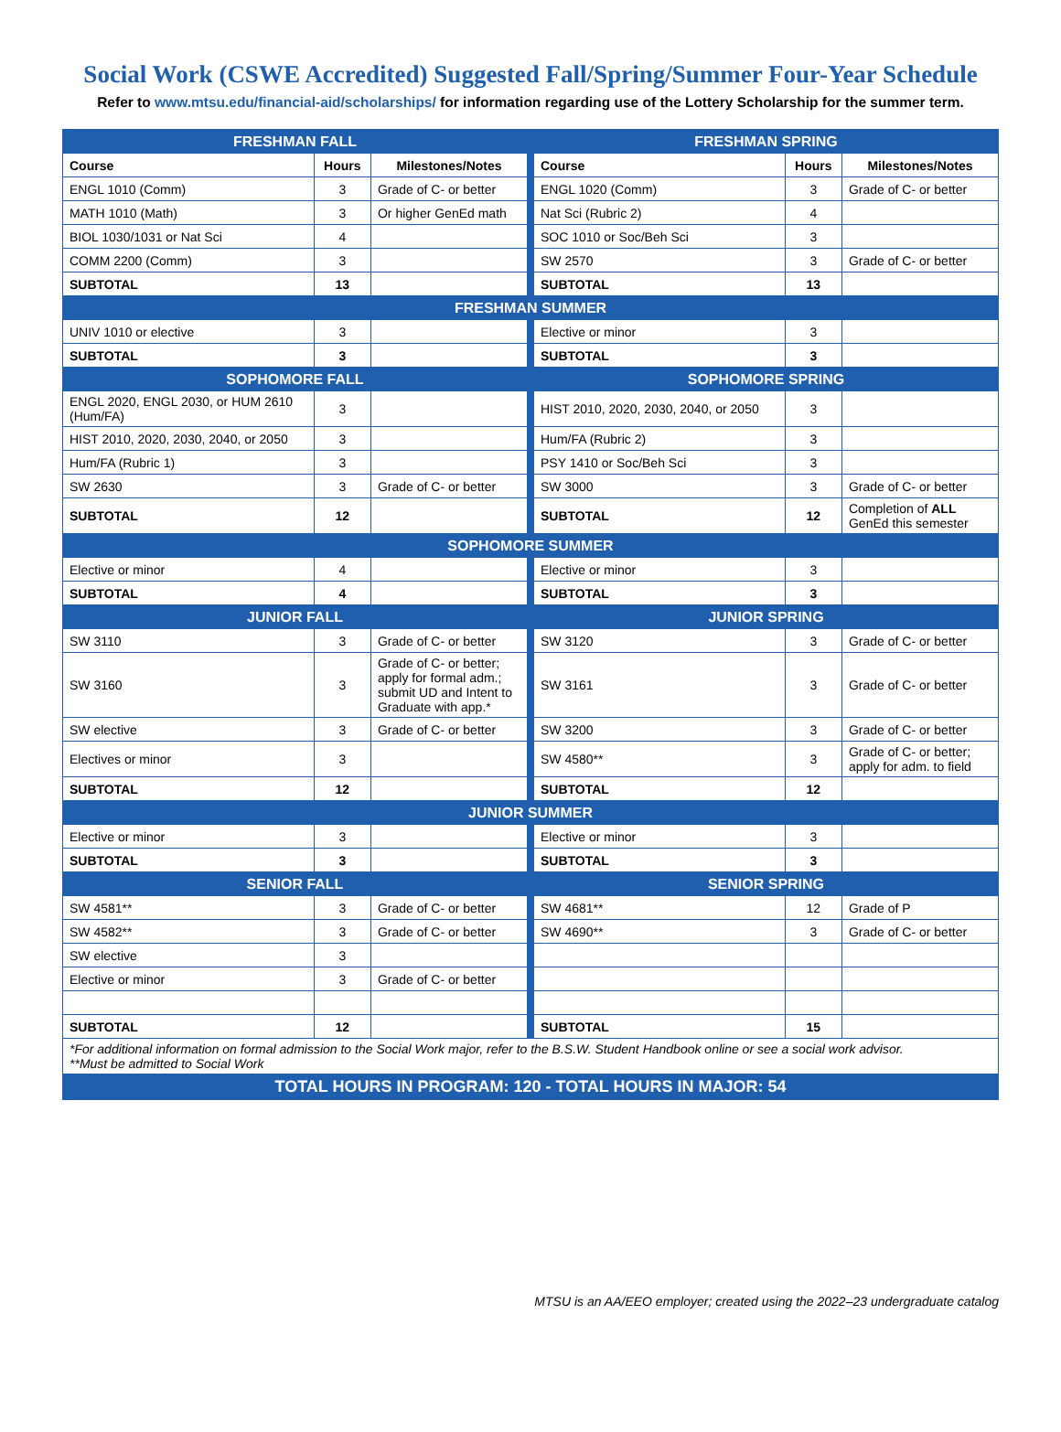Social Work (CSWE Accredited) Suggested Fall/Spring/Summer Four-Year Schedule
Refer to www.mtsu.edu/financial-aid/scholarships/ for information regarding use of the Lottery Scholarship for the summer term.
| FRESHMAN FALL | | | | FRESHMAN SPRING | | |
| Course | Hours | Milestones/Notes | | Course | Hours | Milestones/Notes |
| ENGL 1010 (Comm) | 3 | Grade of C- or better | | ENGL 1020 (Comm) | 3 | Grade of C- or better |
| MATH 1010 (Math) | 3 | Or higher GenEd math | | Nat Sci (Rubric 2) | 4 | |
| BIOL 1030/1031 or Nat Sci | 4 | | | SOC 1010 or Soc/Beh Sci | 3 | |
| COMM 2200 (Comm) | 3 | | | SW 2570 | 3 | Grade of C- or better |
| SUBTOTAL | 13 | | | SUBTOTAL | 13 | |
| FRESHMAN SUMMER | | | | | | |
| UNIV 1010 or elective | 3 | | | Elective or minor | 3 | |
| SUBTOTAL | 3 | | | SUBTOTAL | 3 | |
| SOPHOMORE FALL | | | | SOPHOMORE SPRING | | |
| ENGL 2020, ENGL 2030, or HUM 2610 (Hum/FA) | 3 | | | HIST 2010, 2020, 2030, 2040, or 2050 | 3 | |
| HIST 2010, 2020, 2030, 2040, or 2050 | 3 | | | Hum/FA (Rubric 2) | 3 | |
| Hum/FA (Rubric 1) | 3 | | | PSY 1410 or Soc/Beh Sci | 3 | |
| SW 2630 | 3 | Grade of C- or better | | SW 3000 | 3 | Grade of C- or better |
| SUBTOTAL | 12 | | | SUBTOTAL | 12 | Completion of ALL GenEd this semester |
| SOPHOMORE SUMMER | | | | | | |
| Elective or minor | 4 | | | Elective or minor | 3 | |
| SUBTOTAL | 4 | | | SUBTOTAL | 3 | |
| JUNIOR FALL | | | | JUNIOR SPRING | | |
| SW 3110 | 3 | Grade of C- or better | | SW 3120 | 3 | Grade of C- or better |
| SW 3160 | 3 | Grade of C- or better; apply for formal adm.; submit UD and Intent to Graduate with app.* | | SW 3161 | 3 | Grade of C- or better |
| SW elective | 3 | Grade of C- or better | | SW 3200 | 3 | Grade of C- or better |
| Electives or minor | 3 | | | SW 4580** | 3 | Grade of C- or better; apply for adm. to field |
| SUBTOTAL | 12 | | | SUBTOTAL | 12 | |
| JUNIOR SUMMER | | | | | | |
| Elective or minor | 3 | | | Elective or minor | 3 | |
| SUBTOTAL | 3 | | | SUBTOTAL | 3 | |
| SENIOR FALL | | | | SENIOR SPRING | | |
| SW 4581** | 3 | Grade of C- or better | | SW 4681** | 12 | Grade of P |
| SW 4582** | 3 | Grade of C- or better | | SW 4690** | 3 | Grade of C- or better |
| SW elective | 3 | | | | | |
| Elective or minor | 3 | Grade of C- or better | | | | |
| SUBTOTAL | 12 | | | SUBTOTAL | 15 | |
| *For additional information on formal admission to the Social Work major, refer to the B.S.W. Student Handbook online or see a social work advisor. **Must be admitted to Social Work | | | | | | |
| TOTAL HOURS IN PROGRAM: 120 - TOTAL HOURS IN MAJOR: 54 | | | | | | |
MTSU is an AA/EEO employer; created using the 2022–23 undergraduate catalog